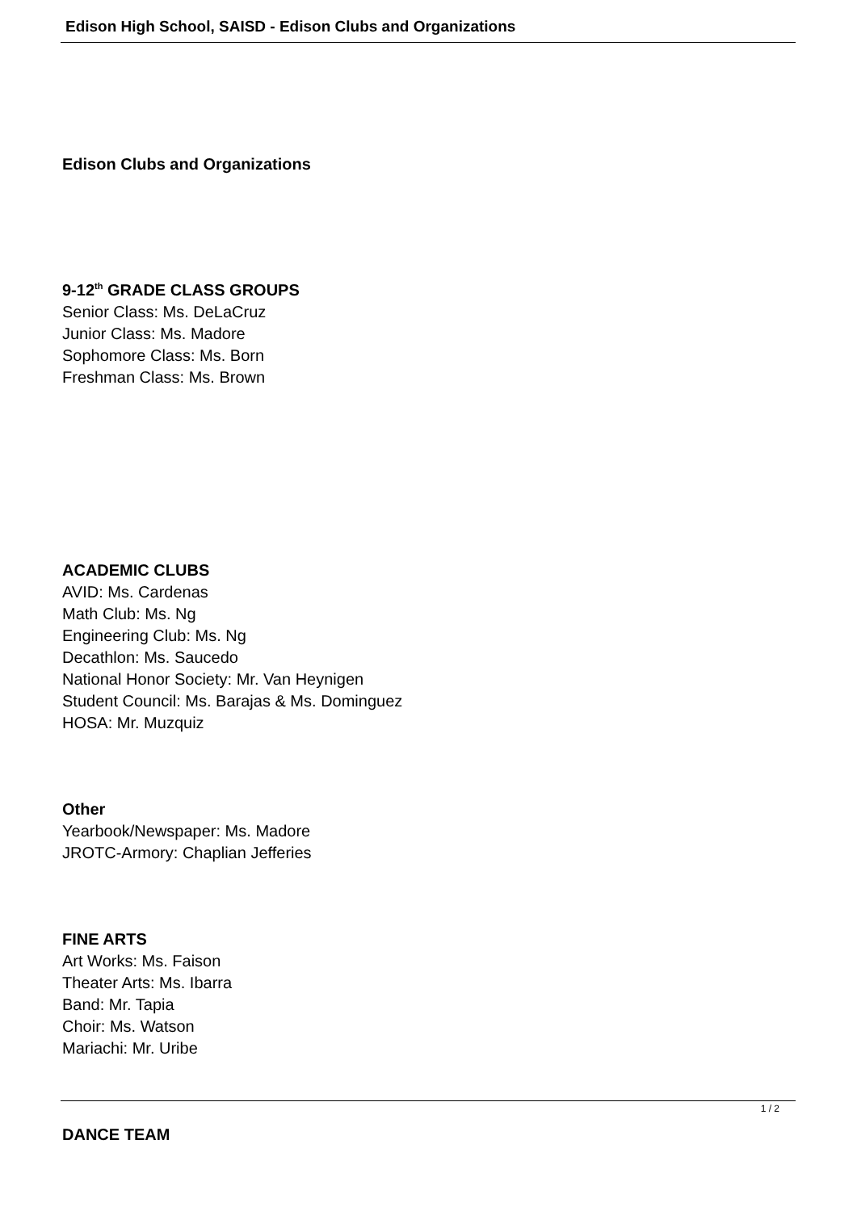Edison High School, SAISD - Edison Clubs and Organizations
Edison Clubs and Organizations
9-12<sup>th</sup> GRADE CLASS GROUPS
Senior Class: Ms. DeLaCruz
Junior Class: Ms. Madore
Sophomore Class: Ms. Born
Freshman Class: Ms. Brown
ACADEMIC CLUBS
AVID: Ms. Cardenas
Math Club: Ms. Ng
Engineering Club: Ms. Ng
Decathlon: Ms. Saucedo
National Honor Society: Mr. Van Heynigen
Student Council: Ms. Barajas & Ms. Dominguez
HOSA: Mr. Muzquiz
Other
Yearbook/Newspaper: Ms. Madore
JROTC-Armory: Chaplian Jefferies
FINE ARTS
Art Works: Ms. Faison
Theater Arts: Ms. Ibarra
Band: Mr. Tapia
Choir: Ms. Watson
Mariachi: Mr. Uribe
DANCE TEAM
1 / 2